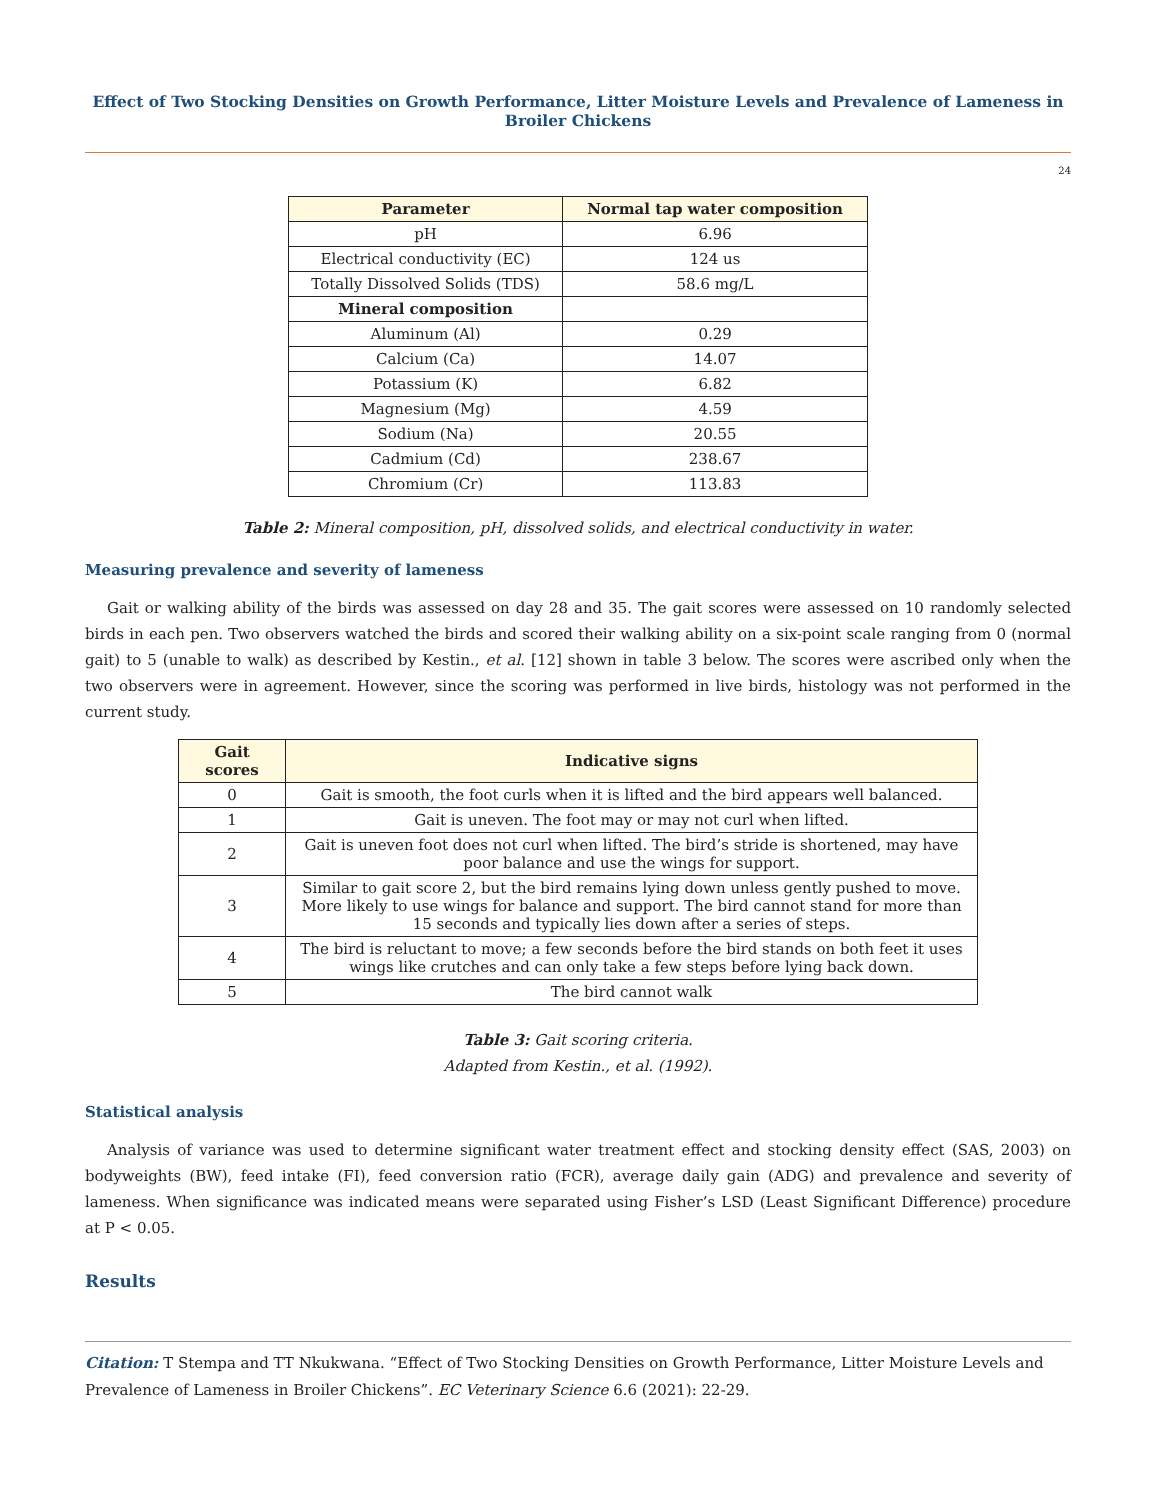Effect of Two Stocking Densities on Growth Performance, Litter Moisture Levels and Prevalence of Lameness in Broiler Chickens
24
| Parameter | Normal tap water composition |
| --- | --- |
| pH | 6.96 |
| Electrical conductivity (EC) | 124 us |
| Totally Dissolved Solids (TDS) | 58.6 mg/L |
| Mineral composition | |
| Aluminum (Al) | 0.29 |
| Calcium (Ca) | 14.07 |
| Potassium (K) | 6.82 |
| Magnesium (Mg) | 4.59 |
| Sodium (Na) | 20.55 |
| Cadmium (Cd) | 238.67 |
| Chromium (Cr) | 113.83 |
Table 2: Mineral composition, pH, dissolved solids, and electrical conductivity in water.
Measuring prevalence and severity of lameness
Gait or walking ability of the birds was assessed on day 28 and 35. The gait scores were assessed on 10 randomly selected birds in each pen. Two observers watched the birds and scored their walking ability on a six-point scale ranging from 0 (normal gait) to 5 (unable to walk) as described by Kestin., et al. [12] shown in table 3 below. The scores were ascribed only when the two observers were in agreement. However, since the scoring was performed in live birds, histology was not performed in the current study.
| Gait scores | Indicative signs |
| --- | --- |
| 0 | Gait is smooth, the foot curls when it is lifted and the bird appears well balanced. |
| 1 | Gait is uneven. The foot may or may not curl when lifted. |
| 2 | Gait is uneven foot does not curl when lifted. The bird’s stride is shortened, may have poor balance and use the wings for support. |
| 3 | Similar to gait score 2, but the bird remains lying down unless gently pushed to move. More likely to use wings for balance and support. The bird cannot stand for more than 15 seconds and typically lies down after a series of steps. |
| 4 | The bird is reluctant to move; a few seconds before the bird stands on both feet it uses wings like crutches and can only take a few steps before lying back down. |
| 5 | The bird cannot walk |
Table 3: Gait scoring criteria.
Adapted from Kestin., et al. (1992).
Statistical analysis
Analysis of variance was used to determine significant water treatment effect and stocking density effect (SAS, 2003) on bodyweights (BW), feed intake (FI), feed conversion ratio (FCR), average daily gain (ADG) and prevalence and severity of lameness. When significance was indicated means were separated using Fisher’s LSD (Least Significant Difference) procedure at P < 0.05.
Results
Citation: T Stempa and TT Nkukwana. “Effect of Two Stocking Densities on Growth Performance, Litter Moisture Levels and Prevalence of Lameness in Broiler Chickens”. EC Veterinary Science 6.6 (2021): 22-29.